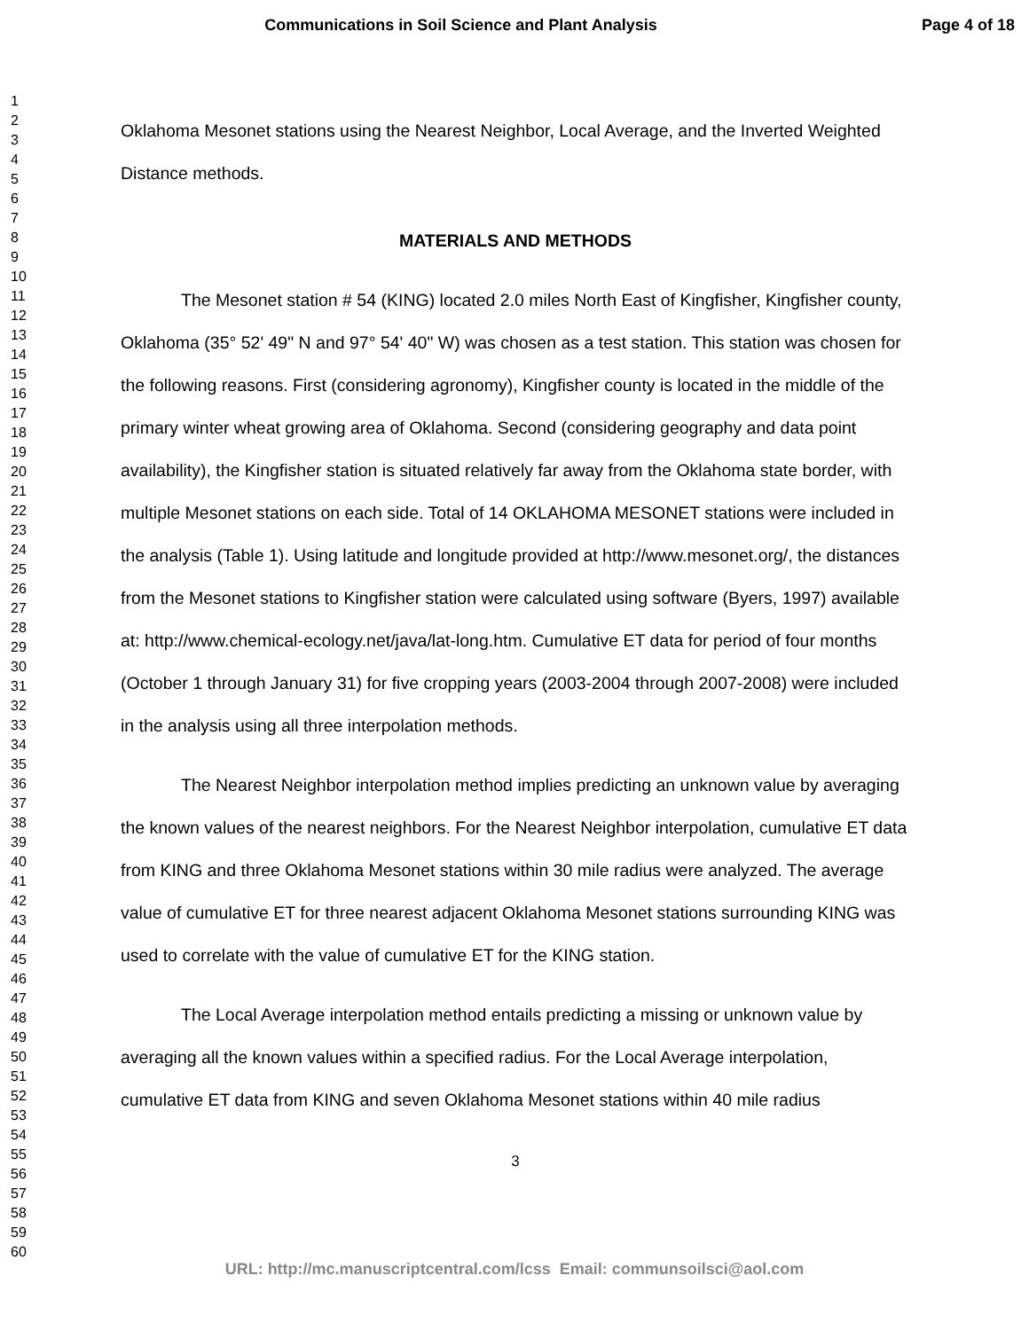Communications in Soil Science and Plant Analysis
Page 4 of 18
1
2
3
4
5
6
7
8
9
10
11
12
13
14
15
16
17
18
19
20
21
22
23
24
25
26
27
28
29
30
31
32
33
34
35
36
37
38
39
40
41
42
43
44
45
46
47
48
49
50
51
52
53
54
55
56
57
58
59
60
Oklahoma Mesonet stations using the Nearest Neighbor, Local Average, and the Inverted Weighted Distance methods.
MATERIALS AND METHODS
The Mesonet station # 54 (KING) located 2.0 miles North East of Kingfisher, Kingfisher county, Oklahoma (35° 52' 49" N and 97° 54' 40" W) was chosen as a test station. This station was chosen for the following reasons. First (considering agronomy), Kingfisher county is located in the middle of the primary winter wheat growing area of Oklahoma. Second (considering geography and data point availability), the Kingfisher station is situated relatively far away from the Oklahoma state border, with multiple Mesonet stations on each side. Total of 14 OKLAHOMA MESONET stations were included in the analysis (Table 1). Using latitude and longitude provided at http://www.mesonet.org/, the distances from the Mesonet stations to Kingfisher station were calculated using software (Byers, 1997) available at: http://www.chemical-ecology.net/java/lat-long.htm. Cumulative ET data for period of four months (October 1 through January 31) for five cropping years (2003-2004 through 2007-2008) were included in the analysis using all three interpolation methods.
The Nearest Neighbor interpolation method implies predicting an unknown value by averaging the known values of the nearest neighbors. For the Nearest Neighbor interpolation, cumulative ET data from KING and three Oklahoma Mesonet stations within 30 mile radius were analyzed. The average value of cumulative ET for three nearest adjacent Oklahoma Mesonet stations surrounding KING was used to correlate with the value of cumulative ET for the KING station.
The Local Average interpolation method entails predicting a missing or unknown value by averaging all the known values within a specified radius. For the Local Average interpolation, cumulative ET data from KING and seven Oklahoma Mesonet stations within 40 mile radius
3
URL: http://mc.manuscriptcentral.com/lcss Email: communsoilsci@aol.com